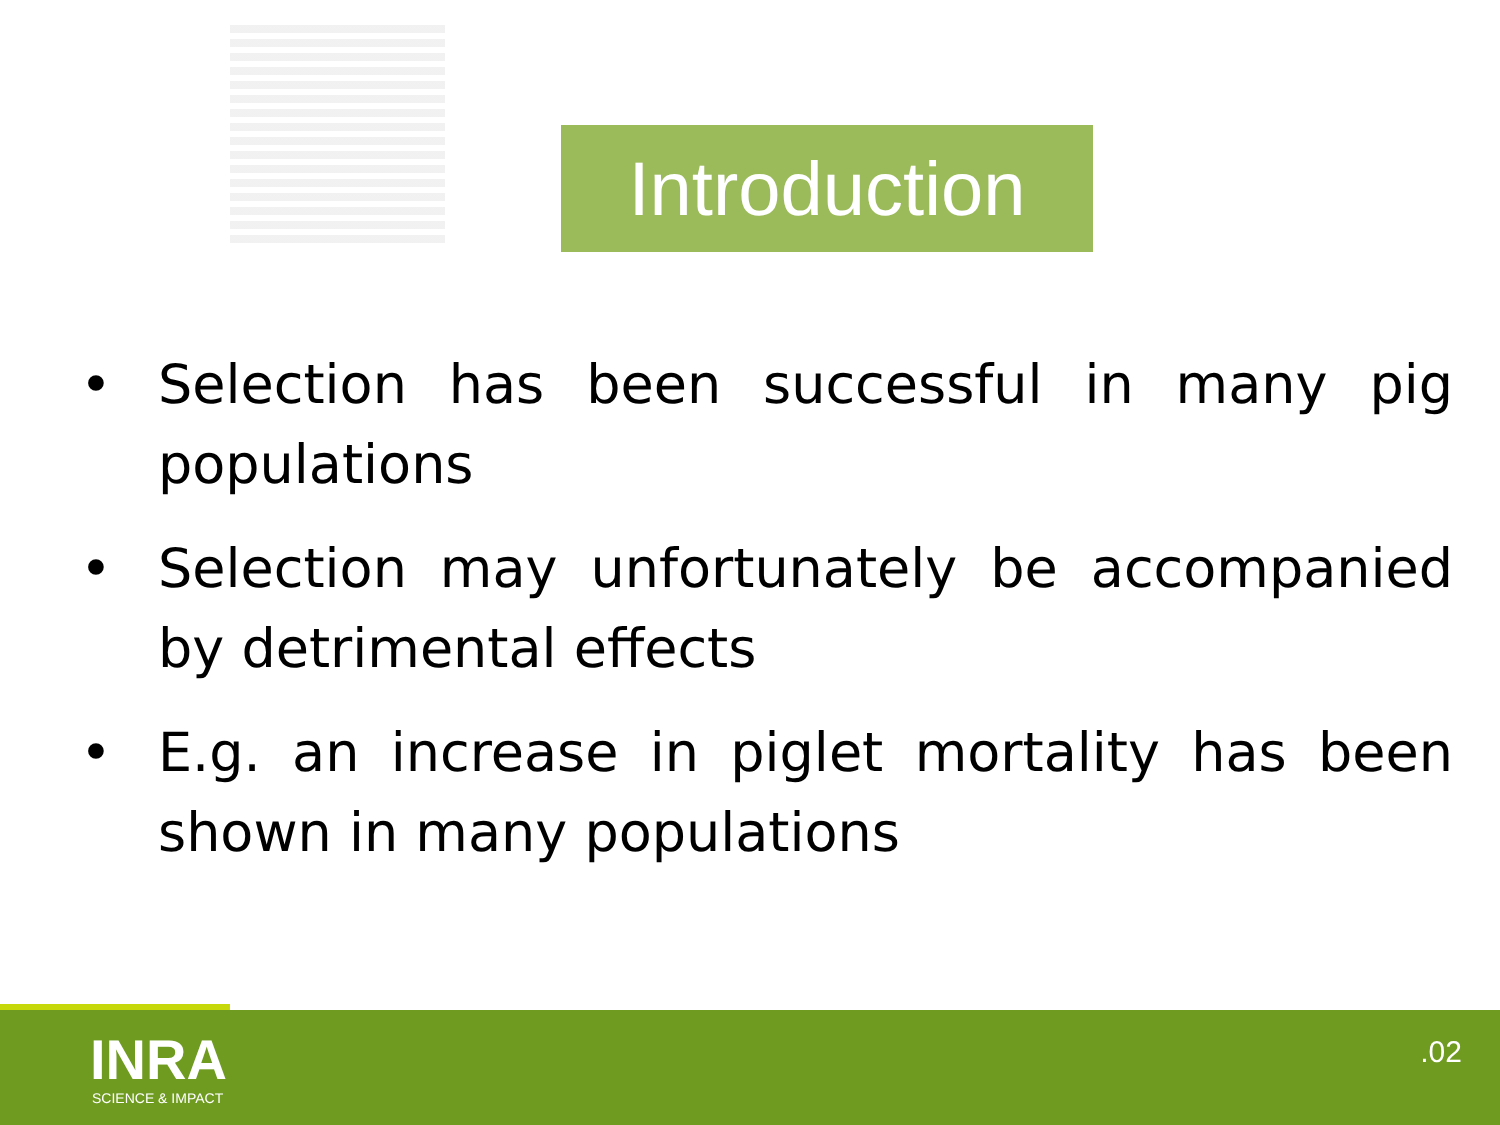Introduction
• Selection has been successful in many pig populations
• Selection may unfortunately be accompanied by detrimental effects
• E.g. an increase in piglet mortality has been shown in many populations
INRA
SCIENCE & IMPACT
.02